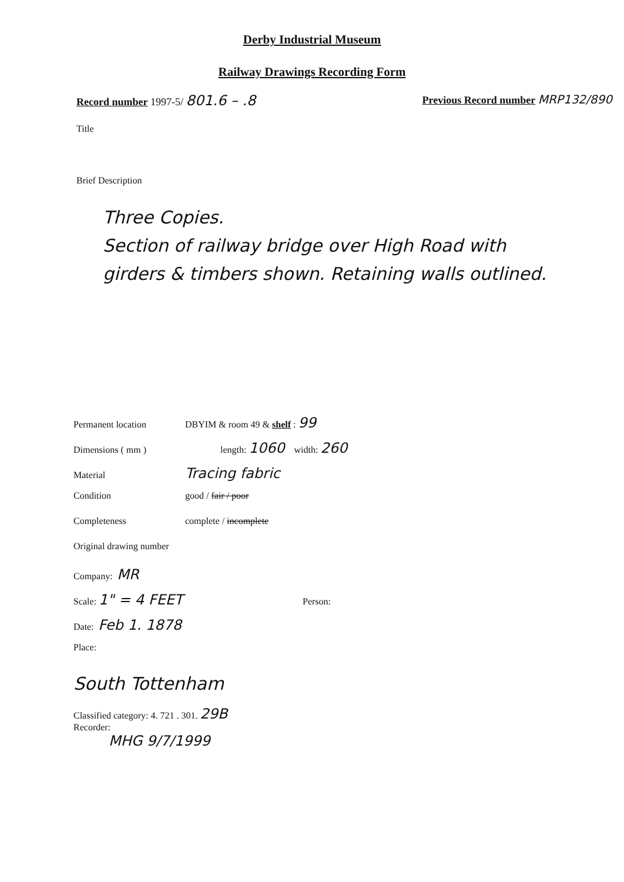Derby Industrial Museum
Railway Drawings Recording Form
Record number 1997-5/ 801.6 – .8
Previous Record number MRP132/890
Title
Brief Description
Three Copies.
Section of railway bridge over High Road with girders & timbers shown. Retaining walls outlined.
Permanent location DBYIM & room 49 & shelf : 99
Dimensions ( mm ) length: 1060 width: 260
Material Tracing fabric
Condition good / fair / poor
Completeness complete / incomplete
Original drawing number
Company: MR
Scale: 1" = 4 FEET Person:
Date: Feb 1. 1878
Place:
South Tottenham
Classified category: 4. 721 . 301. 29B
Recorder:
MHG 9/7/1999